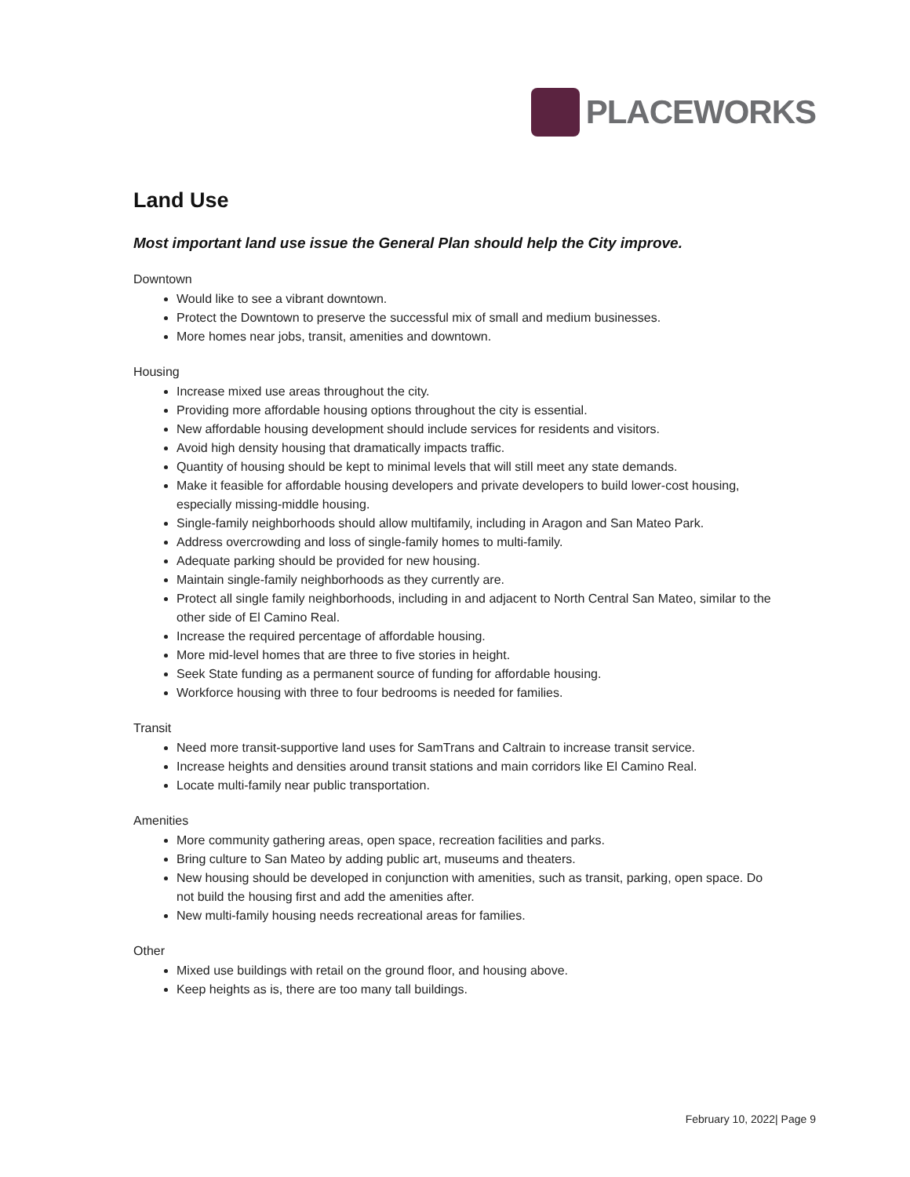PLACEWORKS
Land Use
Most important land use issue the General Plan should help the City improve.
Downtown
Would like to see a vibrant downtown.
Protect the Downtown to preserve the successful mix of small and medium businesses.
More homes near jobs, transit, amenities and downtown.
Housing
Increase mixed use areas throughout the city.
Providing more affordable housing options throughout the city is essential.
New affordable housing development should include services for residents and visitors.
Avoid high density housing that dramatically impacts traffic.
Quantity of housing should be kept to minimal levels that will still meet any state demands.
Make it feasible for affordable housing developers and private developers to build lower-cost housing, especially missing-middle housing.
Single-family neighborhoods should allow multifamily, including in Aragon and San Mateo Park.
Address overcrowding and loss of single-family homes to multi-family.
Adequate parking should be provided for new housing.
Maintain single-family neighborhoods as they currently are.
Protect all single family neighborhoods, including in and adjacent to North Central San Mateo, similar to the other side of El Camino Real.
Increase the required percentage of affordable housing.
More mid-level homes that are three to five stories in height.
Seek State funding as a permanent source of funding for affordable housing.
Workforce housing with three to four bedrooms is needed for families.
Transit
Need more transit-supportive land uses for SamTrans and Caltrain to increase transit service.
Increase heights and densities around transit stations and main corridors like El Camino Real.
Locate multi-family near public transportation.
Amenities
More community gathering areas, open space, recreation facilities and parks.
Bring culture to San Mateo by adding public art, museums and theaters.
New housing should be developed in conjunction with amenities, such as transit, parking, open space. Do not build the housing first and add the amenities after.
New multi-family housing needs recreational areas for families.
Other
Mixed use buildings with retail on the ground floor, and housing above.
Keep heights as is, there are too many tall buildings.
February 10, 2022| Page 9